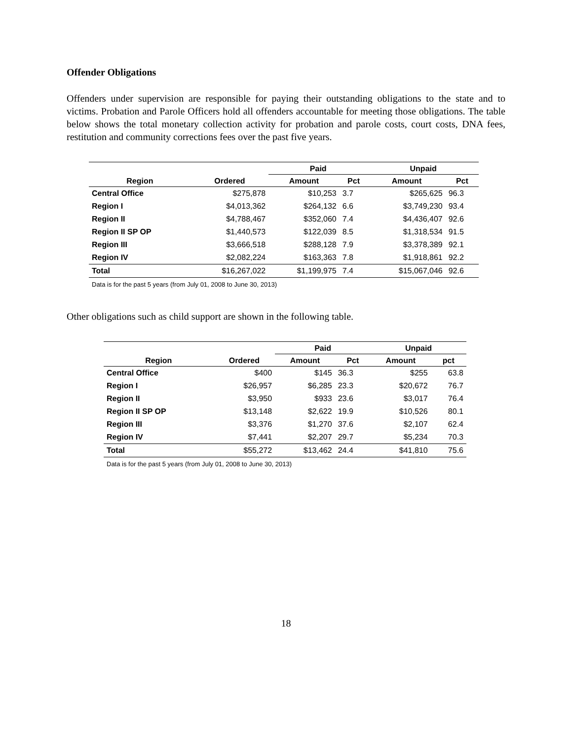Offender Obligations
Offenders under supervision are responsible for paying their outstanding obligations to the state and to victims. Probation and Parole Officers hold all offenders accountable for meeting those obligations. The table below shows the total monetary collection activity for probation and parole costs, court costs, DNA fees, restitution and community corrections fees over the past five years.
| | | Paid | | Unpaid | |
| --- | --- | --- | --- | --- | --- |
| Region | Ordered | Amount | Pct | Amount | Pct |
| Central Office | $275,878 | $10,253 | 3.7 | $265,625 | 96.3 |
| Region I | $4,013,362 | $264,132 | 6.6 | $3,749,230 | 93.4 |
| Region II | $4,788,467 | $352,060 | 7.4 | $4,436,407 | 92.6 |
| Region II SP OP | $1,440,573 | $122,039 | 8.5 | $1,318,534 | 91.5 |
| Region III | $3,666,518 | $288,128 | 7.9 | $3,378,389 | 92.1 |
| Region IV | $2,082,224 | $163,363 | 7.8 | $1,918,861 | 92.2 |
| Total | $16,267,022 | $1,199,975 | 7.4 | $15,067,046 | 92.6 |
| Data is for the past 5 years (from July 01, 2008 to June 30, 2013) | | | | | |
Other obligations such as child support are shown in the following table.
| | | Paid | | Unpaid | |
| --- | --- | --- | --- | --- | --- |
| Region | Ordered | Amount | Pct | Amount | pct |
| Central Office | $400 | $145 | 36.3 | $255 | 63.8 |
| Region I | $26,957 | $6,285 | 23.3 | $20,672 | 76.7 |
| Region II | $3,950 | $933 | 23.6 | $3,017 | 76.4 |
| Region II SP OP | $13,148 | $2,622 | 19.9 | $10,526 | 80.1 |
| Region III | $3,376 | $1,270 | 37.6 | $2,107 | 62.4 |
| Region IV | $7,441 | $2,207 | 29.7 | $5,234 | 70.3 |
| Total | $55,272 | $13,462 | 24.4 | $41,810 | 75.6 |
| Data is for the past 5 years (from July 01, 2008 to June 30, 2013) | | | | | |
18